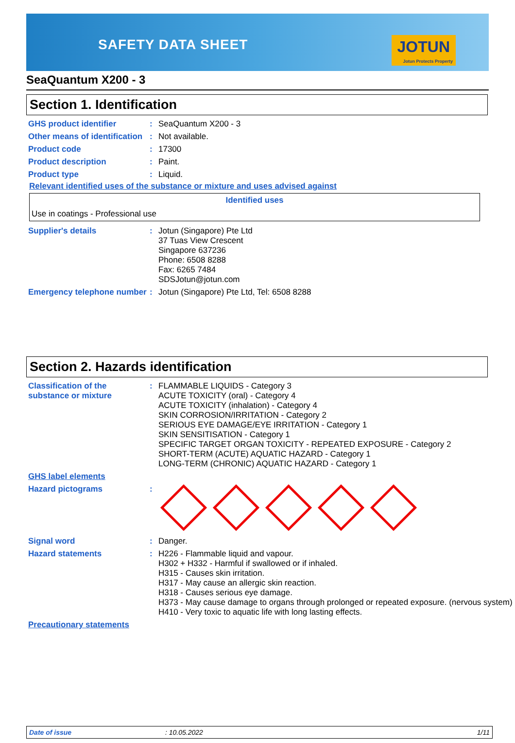SAFETY DATA SHEET JOTUN
Jotun Protects Property
SeaQuantum X200 - 3
Section 1. Identification
| GHS product identifier | : | SeaQuantum X200 - 3 |
| Other means of identification | : | Not available. |
| Product code | : | 17300 |
| Product description | : | Paint. |
| Product type | : | Liquid. |
Relevant identified uses of the substance or mixture and uses advised against
Identified uses
Use in coatings - Professional use
| Supplier's details | : | Jotun (Singapore) Pte Ltd 37 Tuas View Crescent Singapore 637236 Phone: 6508 8288 Fax: 6265 7484 SDSJotun@jotun.com |
| Emergency telephone number | : | Jotun (Singapore) Pte Ltd, Tel: 6508 8288 |
Section 2. Hazards identification
| Classification of the substance or mixture | : | FLAMMABLE LIQUIDS - Category 3 ACUTE TOXICITY (oral) - Category 4 ACUTE TOXICITY (inhalation) - Category 4 SKIN CORROSION/IRRITATION - Category 2 SERIOUS EYE DAMAGE/EYE IRRITATION - Category 1 SKIN SENSITISATION - Category 1 SPECIFIC TARGET ORGAN TOXICITY - REPEATED EXPOSURE - Category 2 SHORT-TERM (ACUTE) AQUATIC HAZARD - Category 1 LONG-TERM (CHRONIC) AQUATIC HAZARD - Category 1 |
| GHS label elements | | |
| Hazard pictograms | : | |
| Signal word | : | Danger. |
| Hazard statements | : | H226 - Flammable liquid and vapour. H302 + H332 - Harmful if swallowed or if inhaled. H315 - Causes skin irritation. H317 - May cause an allergic skin reaction. H318 - Causes serious eye damage. H373 - May cause damage to organs through prolonged or repeated exposure. (nervous system) H410 - Very toxic to aquatic life with long lasting effects. |
| Precautionary statements | | |
Date of issue: 10.05.2022 1/11